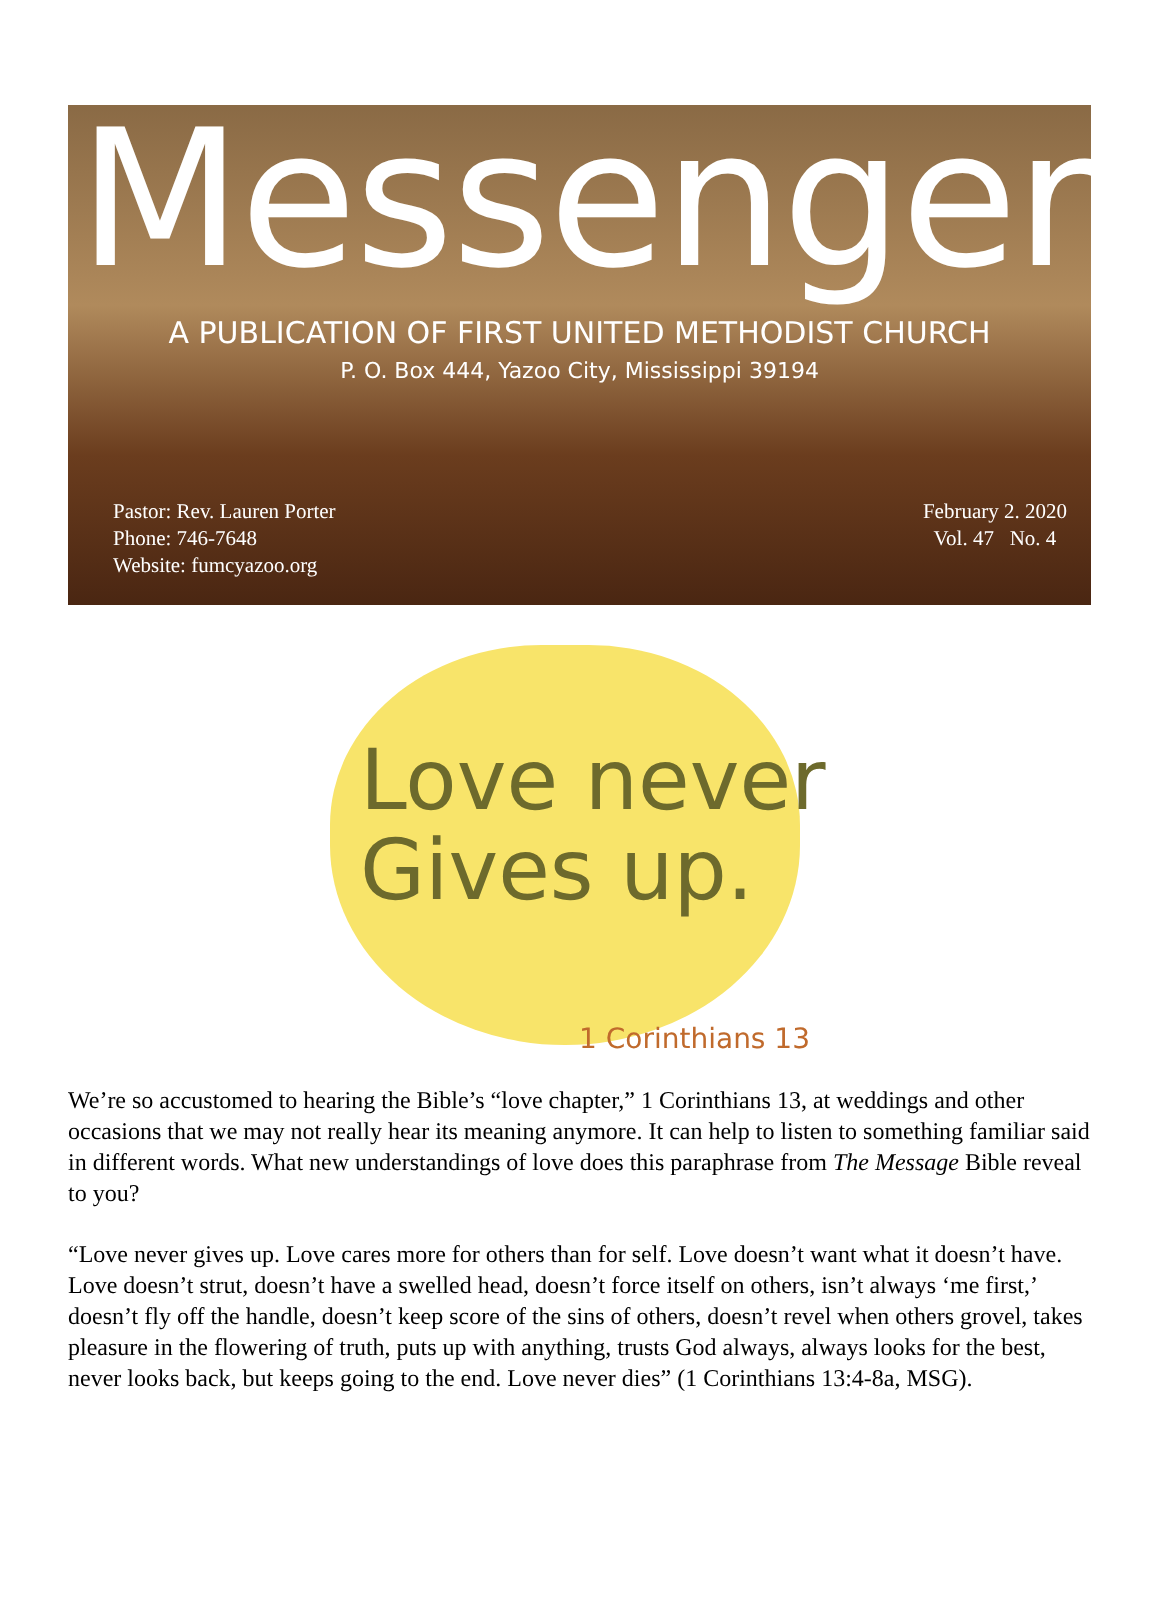Messenger
A PUBLICATION OF FIRST UNITED METHODIST CHURCH
P. O. Box 444, Yazoo City, Mississippi 39194
Pastor: Rev. Lauren Porter
Phone: 746-7648
Website: fumcyazoo.org
February 2. 2020
Vol. 47 No. 4
Love never
Gives up.
1 Corinthians 13
We’re so accustomed to hearing the Bible’s “love chapter,” 1 Corinthians 13, at weddings and other occasions that we may not really hear its meaning anymore. It can help to listen to something familiar said in different words. What new understandings of love does this paraphrase from The Message Bible reveal to you?
“Love never gives up. Love cares more for others than for self. Love doesn’t want what it doesn’t have. Love doesn’t strut, doesn’t have a swelled head, doesn’t force itself on others, isn’t always ‘me first,’ doesn’t fly off the handle, doesn’t keep score of the sins of others, doesn’t revel when others grovel, takes pleasure in the flowering of truth, puts up with anything, trusts God always, always looks for the best, never looks back, but keeps going to the end. Love never dies” (1 Corinthians 13:4-8a, MSG).